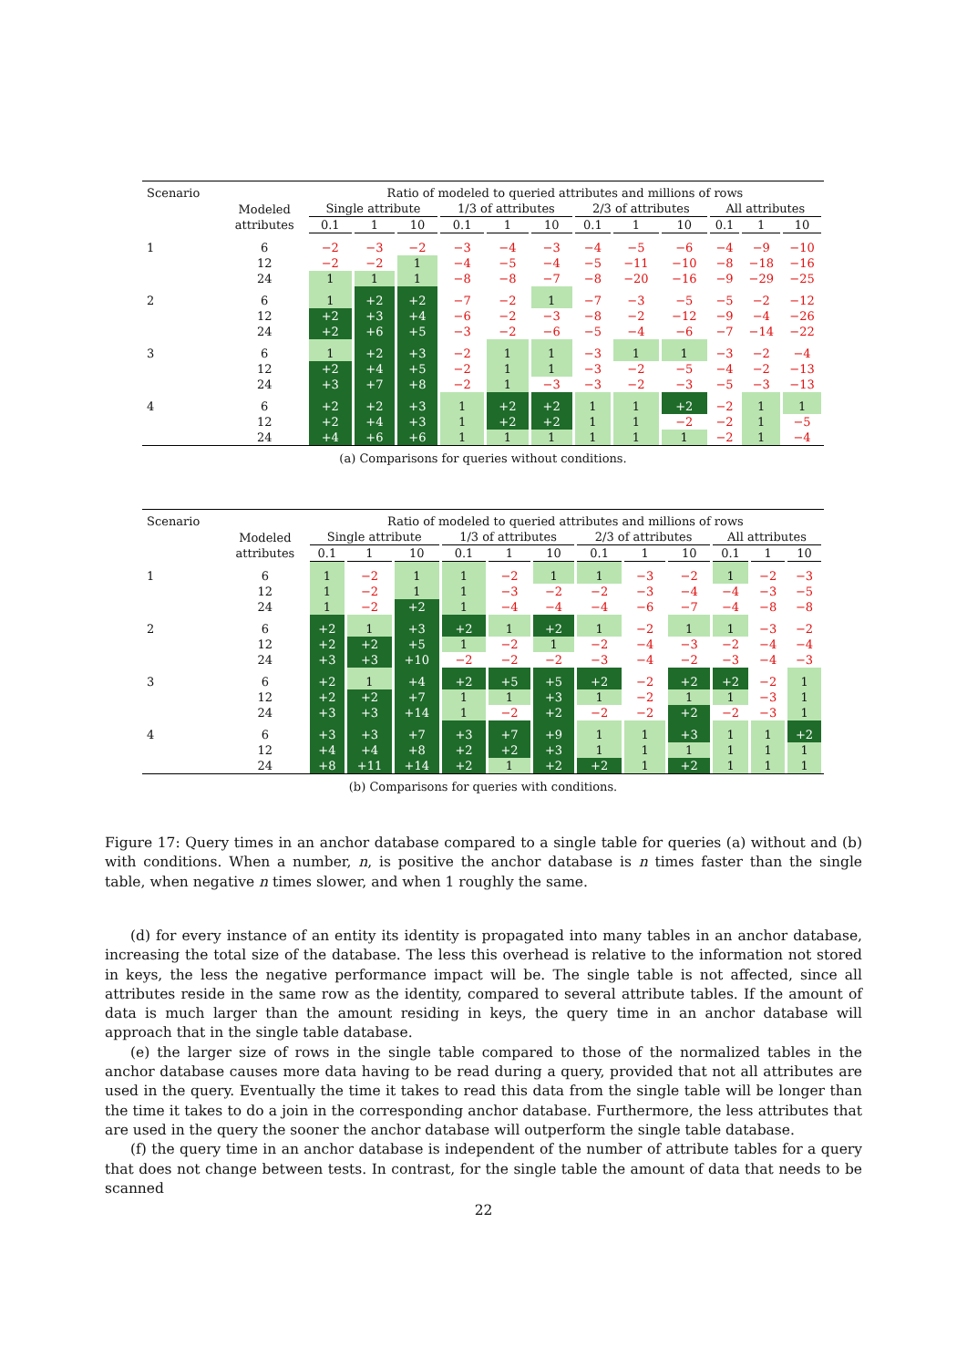| Scenario | | Ratio of modeled to queried attributes and millions of rows | | | | | | | | | | | |
| --- | --- | --- | --- | --- | --- | --- | --- | --- | --- | --- | --- | --- | --- |
| | Modeled attributes | Single attribute | | | 1/3 of attributes | | | 2/3 of attributes | | | All attributes | | |
| | | 0.1 | 1 | 10 | 0.1 | 1 | 10 | 0.1 | 1 | 10 | 0.1 | 1 | 10 |
| 1 | 6 | −2 | −3 | −2 | −3 | −4 | −3 | −4 | −5 | −6 | −4 | −9 | −10 |
| | 12 | −2 | −2 | 1 | −4 | −5 | −4 | −5 | −11 | −10 | −8 | −18 | −16 |
| | 24 | 1 | 1 | 1 | −8 | −8 | −7 | −8 | −20 | −16 | −9 | −29 | −25 |
| 2 | 6 | 1 | +2 | +2 | −7 | −2 | 1 | −7 | −3 | −5 | −5 | −2 | −12 |
| | 12 | +2 | +3 | +4 | −6 | −2 | −3 | −8 | −2 | −12 | −9 | −4 | −26 |
| | 24 | +2 | +6 | +5 | −3 | −2 | −6 | −5 | −4 | −6 | −7 | −14 | −22 |
| 3 | 6 | 1 | +2 | +3 | −2 | 1 | 1 | −3 | 1 | 1 | −3 | −2 | −4 |
| | 12 | +2 | +4 | +5 | −2 | 1 | 1 | −3 | −2 | −5 | −4 | −2 | −13 |
| | 24 | +3 | +7 | +8 | −2 | 1 | −3 | −3 | −2 | −3 | −5 | −3 | −13 |
| 4 | 6 | +2 | +2 | +3 | 1 | +2 | +2 | 1 | 1 | +2 | −2 | 1 | 1 |
| | 12 | +2 | +4 | +3 | 1 | +2 | +2 | 1 | 1 | −2 | −2 | 1 | −5 |
| | 24 | +4 | +6 | +6 | 1 | 1 | 1 | 1 | 1 | 1 | −2 | 1 | −4 |
(a) Comparisons for queries without conditions.
| Scenario | | Ratio of modeled to queried attributes and millions of rows | | | | | | | | | | | |
| --- | --- | --- | --- | --- | --- | --- | --- | --- | --- | --- | --- | --- | --- |
| | Modeled attributes | Single attribute | | | 1/3 of attributes | | | 2/3 of attributes | | | All attributes | | |
| | | 0.1 | 1 | 10 | 0.1 | 1 | 10 | 0.1 | 1 | 10 | 0.1 | 1 | 10 |
| 1 | 6 | 1 | −2 | 1 | 1 | −2 | 1 | 1 | −3 | −2 | 1 | −2 | −3 |
| | 12 | 1 | −2 | 1 | 1 | −3 | −2 | −2 | −3 | −4 | −4 | −3 | −5 |
| | 24 | 1 | −2 | +2 | 1 | −4 | −4 | −4 | −6 | −7 | −4 | −8 | −8 |
| 2 | 6 | +2 | 1 | +3 | +2 | 1 | +2 | 1 | −2 | 1 | 1 | −3 | −2 |
| | 12 | +2 | +2 | +5 | 1 | −2 | 1 | −2 | −4 | −3 | −2 | −4 | −4 |
| | 24 | +3 | +3 | +10 | −2 | −2 | −2 | −3 | −4 | −2 | −3 | −4 | −3 |
| 3 | 6 | +2 | 1 | +4 | +2 | +5 | +5 | +2 | −2 | +2 | +2 | −2 | 1 |
| | 12 | +2 | +2 | +7 | 1 | 1 | +3 | 1 | −2 | 1 | 1 | −3 | 1 |
| | 24 | +3 | +3 | +14 | 1 | −2 | +2 | −2 | −2 | +2 | −2 | −3 | 1 |
| 4 | 6 | +3 | +3 | +7 | +3 | +7 | +9 | 1 | 1 | +3 | 1 | 1 | +2 |
| | 12 | +4 | +4 | +8 | +2 | +2 | +3 | 1 | 1 | 1 | 1 | 1 | 1 |
| | 24 | +8 | +11 | +14 | +2 | 1 | +2 | +2 | 1 | +2 | 1 | 1 | 1 |
(b) Comparisons for queries with conditions.
Figure 17: Query times in an anchor database compared to a single table for queries (a) without and (b) with conditions. When a number, n, is positive the anchor database is n times faster than the single table, when negative n times slower, and when 1 roughly the same.
(d) for every instance of an entity its identity is propagated into many tables in an anchor database, increasing the total size of the database. The less this overhead is relative to the information not stored in keys, the less the negative performance impact will be. The single table is not affected, since all attributes reside in the same row as the identity, compared to several attribute tables. If the amount of data is much larger than the amount residing in keys, the query time in an anchor database will approach that in the single table database.
(e) the larger size of rows in the single table compared to those of the normalized tables in the anchor database causes more data having to be read during a query, provided that not all attributes are used in the query. Eventually the time it takes to read this data from the single table will be longer than the time it takes to do a join in the corresponding anchor database. Furthermore, the less attributes that are used in the query the sooner the anchor database will outperform the single table database.
(f) the query time in an anchor database is independent of the number of attribute tables for a query that does not change between tests. In contrast, for the single table the amount of data that needs to be scanned
22